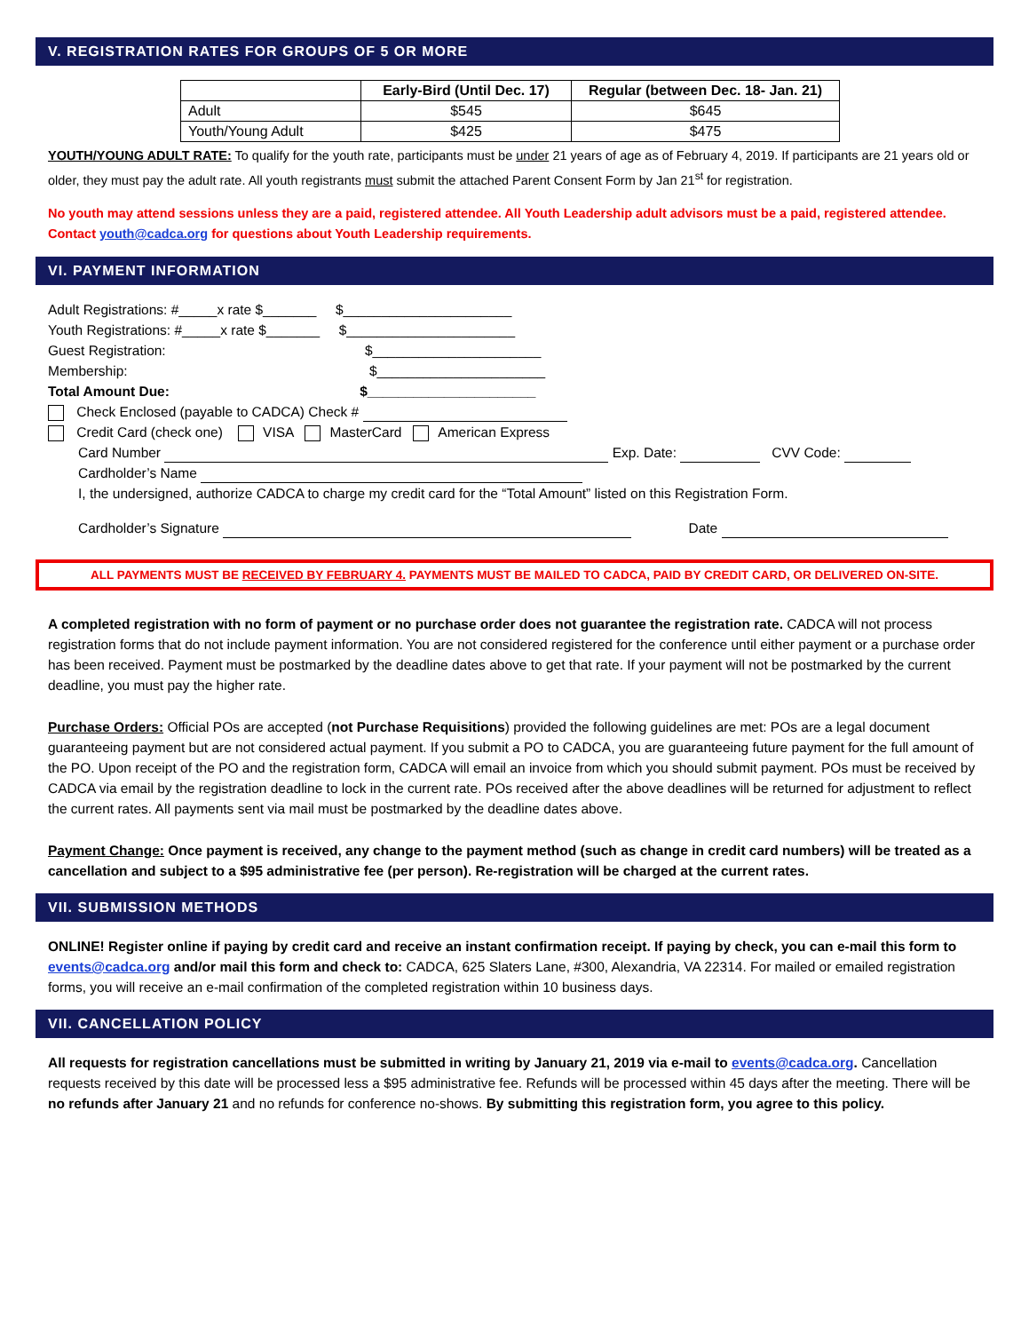V. REGISTRATION RATES FOR GROUPS OF 5 OR MORE
| | Early-Bird (Until Dec. 17) | Regular (between Dec. 18- Jan. 21) |
| --- | --- | --- |
| Adult | $545 | $645 |
| Youth/Young Adult | $425 | $475 |
YOUTH/YOUNG ADULT RATE: To qualify for the youth rate, participants must be under 21 years of age as of February 4, 2019. If participants are 21 years old or older, they must pay the adult rate. All youth registrants must submit the attached Parent Consent Form by Jan 21<sup>st</sup> for registration.
No youth may attend sessions unless they are a paid, registered attendee. All Youth Leadership adult advisors must be a paid, registered attendee. Contact youth@cadca.org for questions about Youth Leadership requirements.
VI. PAYMENT INFORMATION
Adult Registrations: #_____x rate $_______ $______________________
Youth Registrations: #_____x rate $_______ $______________________
Guest Registration: $______________________
Membership: $______________________
Total Amount Due: $______________________
Check Enclosed (payable to CADCA) Check #
Credit Card (check one) VISA MasterCard American Express
Card Number Exp. Date: CVV Code:
Cardholder’s Name
I, the undersigned, authorize CADCA to charge my credit card for the “Total Amount” listed on this Registration Form.
Cardholder’s Signature Date
ALL PAYMENTS MUST BE RECEIVED BY FEBRUARY 4. PAYMENTS MUST BE MAILED TO CADCA, PAID BY CREDIT CARD, OR DELIVERED ON-SITE.
A completed registration with no form of payment or no purchase order does not guarantee the registration rate. CADCA will not process registration forms that do not include payment information. You are not considered registered for the conference until either payment or a purchase order has been received. Payment must be postmarked by the deadline dates above to get that rate. If your payment will not be postmarked by the current deadline, you must pay the higher rate.
Purchase Orders: Official POs are accepted (not Purchase Requisitions) provided the following guidelines are met: POs are a legal document guaranteeing payment but are not considered actual payment. If you submit a PO to CADCA, you are guaranteeing future payment for the full amount of the PO. Upon receipt of the PO and the registration form, CADCA will email an invoice from which you should submit payment. POs must be received by CADCA via email by the registration deadline to lock in the current rate. POs received after the above deadlines will be returned for adjustment to reflect the current rates. All payments sent via mail must be postmarked by the deadline dates above.
Payment Change: Once payment is received, any change to the payment method (such as change in credit card numbers) will be treated as a cancellation and subject to a $95 administrative fee (per person). Re-registration will be charged at the current rates.
VII. SUBMISSION METHODS
ONLINE! Register online if paying by credit card and receive an instant confirmation receipt. If paying by check, you can e-mail this form to events@cadca.org and/or mail this form and check to: CADCA, 625 Slaters Lane, #300, Alexandria, VA 22314. For mailed or emailed registration forms, you will receive an e-mail confirmation of the completed registration within 10 business days.
VII. CANCELLATION POLICY
All requests for registration cancellations must be submitted in writing by January 21, 2019 via e-mail to events@cadca.org. Cancellation requests received by this date will be processed less a $95 administrative fee. Refunds will be processed within 45 days after the meeting. There will be no refunds after January 21 and no refunds for conference no-shows. By submitting this registration form, you agree to this policy.